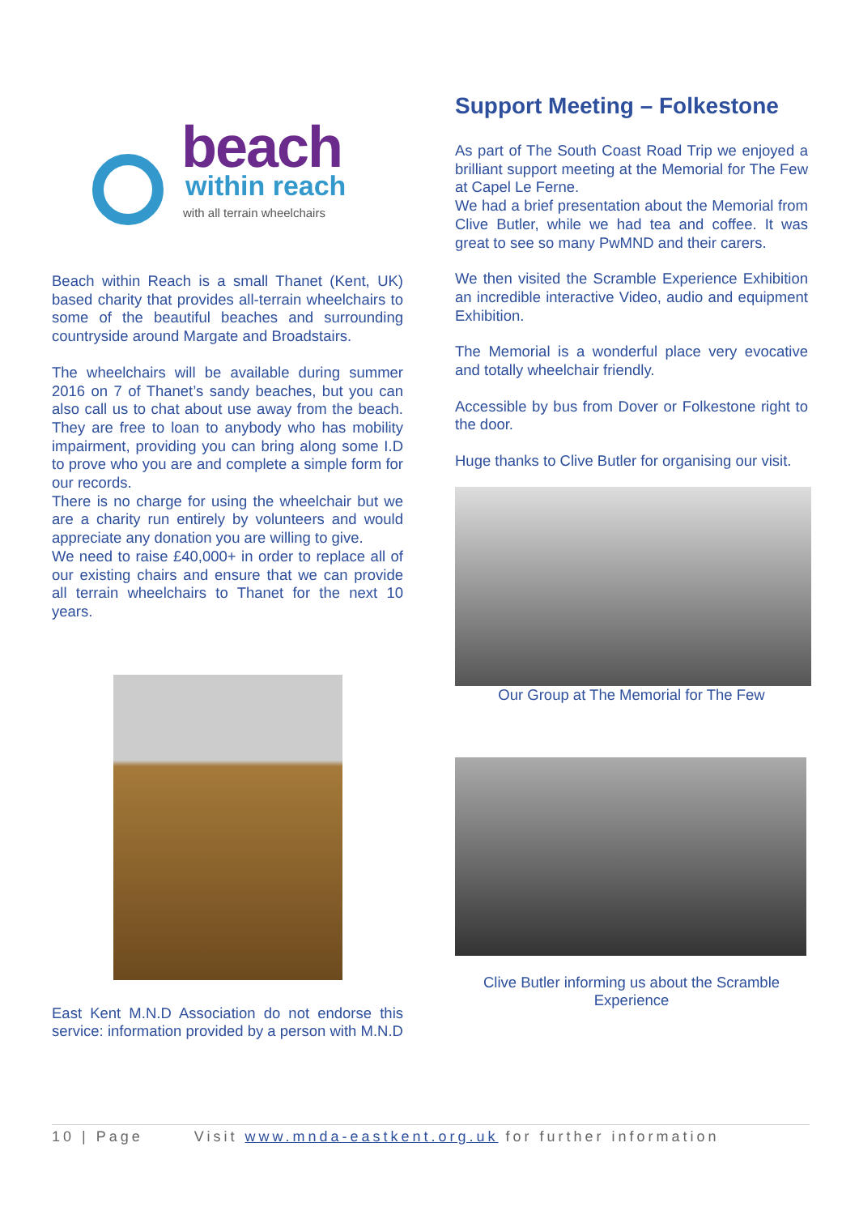beach
within reach
with all terrain wheelchairs
Beach within Reach is a small Thanet (Kent, UK) based charity that provides all-terrain wheelchairs to some of the beautiful beaches and surrounding countryside around Margate and Broadstairs.
The wheelchairs will be available during summer 2016 on 7 of Thanet’s sandy beaches, but you can also call us to chat about use away from the beach. They are free to loan to anybody who has mobility impairment, providing you can bring along some I.D to prove who you are and complete a simple form for our records.
There is no charge for using the wheelchair but we are a charity run entirely by volunteers and would appreciate any donation you are willing to give.
We need to raise £40,000+ in order to replace all of our existing chairs and ensure that we can provide all terrain wheelchairs to Thanet for the next 10 years.
East Kent M.N.D Association do not endorse this service: information provided by a person with M.N.D
Support Meeting – Folkestone
As part of The South Coast Road Trip we enjoyed a brilliant support meeting at the Memorial for The Few at Capel Le Ferne.
We had a brief presentation about the Memorial from Clive Butler, while we had tea and coffee. It was great to see so many PwMND and their carers.
We then visited the Scramble Experience Exhibition an incredible interactive Video, audio and equipment Exhibition.
The Memorial is a wonderful place very evocative and totally wheelchair friendly.
Accessible by bus from Dover or Folkestone right to the door.
Huge thanks to Clive Butler for organising our visit.
Our Group at The Memorial for The Few
Clive Butler informing us about the Scramble Experience
10 | Page Visit www.mnda-eastkent.org.uk for further information